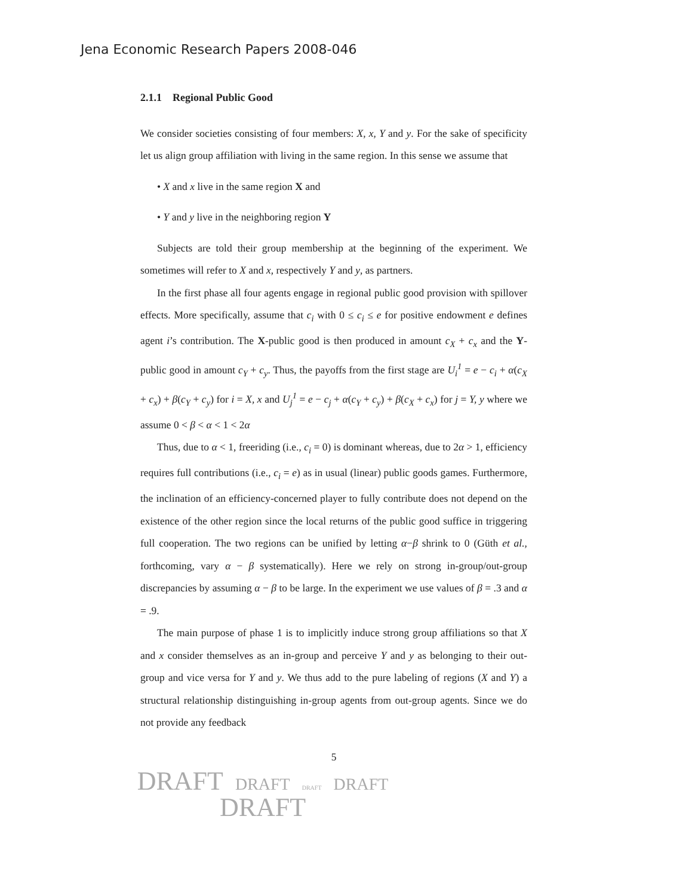Jena Economic Research Papers 2008-046
2.1.1 Regional Public Good
We consider societies consisting of four members: X, x, Y and y. For the sake of specificity let us align group affiliation with living in the same region. In this sense we assume that
• X and x live in the same region X and
• Y and y live in the neighboring region Y
Subjects are told their group membership at the beginning of the experiment. We sometimes will refer to X and x, respectively Y and y, as partners.
In the first phase all four agents engage in regional public good provision with spillover effects. More specifically, assume that c<sub>i</sub> with 0 ≤ c<sub>i</sub> ≤ e for positive endowment e defines agent i’s contribution. The X-public good is then produced in amount c<sub>X</sub> + c<sub>x</sub> and the Y-public good in amount c<sub>Y</sub> + c<sub>y</sub>. Thus, the payoffs from the first stage are U<sub>i</sub><sup>1</sup> = e − c<sub>i</sub> + α(c<sub>X</sub> + c<sub>x</sub>) + β(c<sub>Y</sub> + c<sub>y</sub>) for i = X, x and U<sub>j</sub><sup>1</sup> = e − c<sub>j</sub> + α(c<sub>Y</sub> + c<sub>y</sub>) + β(c<sub>X</sub> + c<sub>x</sub>) for j = Y, y where we assume 0 < β < α < 1 < 2α
Thus, due to α < 1, freeriding (i.e., c<sub>i</sub> = 0) is dominant whereas, due to 2α > 1, efficiency requires full contributions (i.e., c<sub>i</sub> = e) as in usual (linear) public goods games. Furthermore, the inclination of an efficiency-concerned player to fully contribute does not depend on the existence of the other region since the local returns of the public good suffice in triggering full cooperation. The two regions can be unified by letting α−β shrink to 0 (Güth et al., forthcoming, vary α − β systematically). Here we rely on strong in-group/out-group discrepancies by assuming α − β to be large. In the experiment we use values of β = .3 and α = .9.
The main purpose of phase 1 is to implicitly induce strong group affiliations so that X and x consider themselves as an in-group and perceive Y and y as belonging to their out-group and vice versa for Y and y. We thus add to the pure labeling of regions (X and Y) a structural relationship distinguishing in-group agents from out-group agents. Since we do not provide any feedback
5
DRAFT DRAFT DRAFT DRAFT
DRAFT